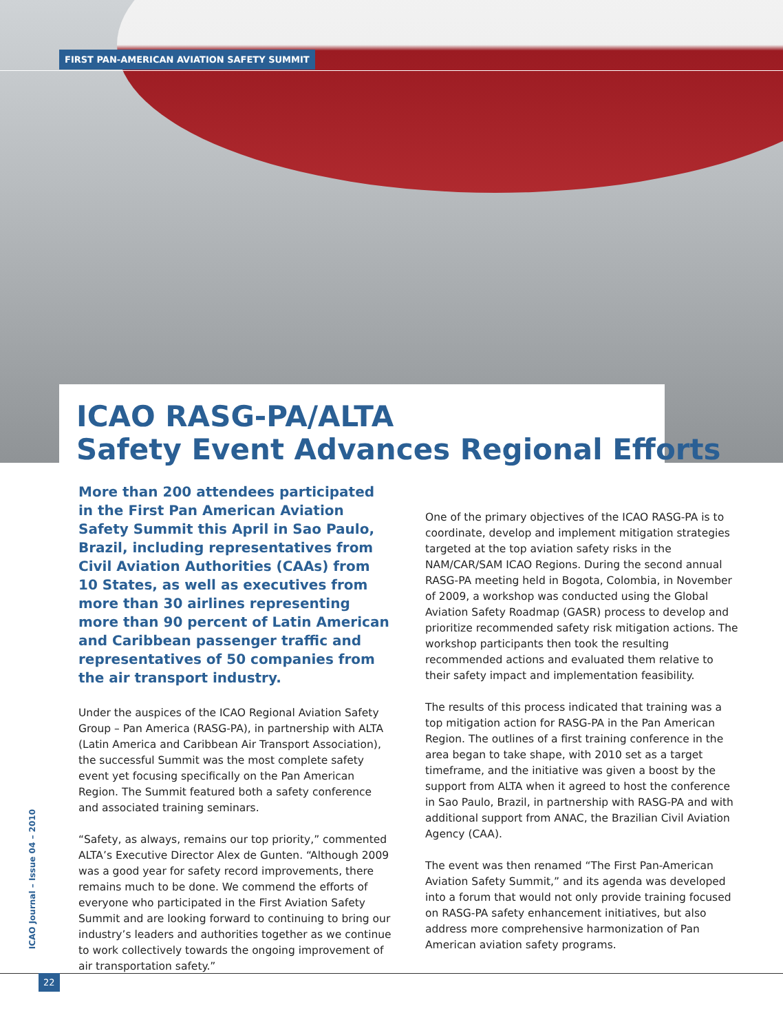FIRST PAN-AMERICAN AVIATION SAFETY SUMMIT
ICAO RASG-PA/ALTA
Safety Event Advances Regional Efforts
More than 200 attendees participated in the First Pan American Aviation Safety Summit this April in Sao Paulo, Brazil, including representatives from Civil Aviation Authorities (CAAs) from 10 States, as well as executives from more than 30 airlines representing more than 90 percent of Latin American and Caribbean passenger traffic and representatives of 50 companies from the air transport industry.
Under the auspices of the ICAO Regional Aviation Safety Group – Pan America (RASG-PA), in partnership with ALTA (Latin America and Caribbean Air Transport Association), the successful Summit was the most complete safety event yet focusing specifically on the Pan American Region. The Summit featured both a safety conference and associated training seminars.
“Safety, as always, remains our top priority,” commented ALTA’s Executive Director Alex de Gunten. “Although 2009 was a good year for safety record improvements, there remains much to be done. We commend the efforts of everyone who participated in the First Aviation Safety Summit and are looking forward to continuing to bring our industry’s leaders and authorities together as we continue to work collectively towards the ongoing improvement of air transportation safety.”
One of the primary objectives of the ICAO RASG-PA is to coordinate, develop and implement mitigation strategies targeted at the top aviation safety risks in the NAM/CAR/SAM ICAO Regions. During the second annual RASG-PA meeting held in Bogota, Colombia, in November of 2009, a workshop was conducted using the Global Aviation Safety Roadmap (GASR) process to develop and prioritize recommended safety risk mitigation actions. The workshop participants then took the resulting recommended actions and evaluated them relative to their safety impact and implementation feasibility.
The results of this process indicated that training was a top mitigation action for RASG-PA in the Pan American Region. The outlines of a first training conference in the area began to take shape, with 2010 set as a target timeframe, and the initiative was given a boost by the support from ALTA when it agreed to host the conference in Sao Paulo, Brazil, in partnership with RASG-PA and with additional support from ANAC, the Brazilian Civil Aviation Agency (CAA).
The event was then renamed “The First Pan-American Aviation Safety Summit,” and its agenda was developed into a forum that would not only provide training focused on RASG-PA safety enhancement initiatives, but also address more comprehensive harmonization of Pan American aviation safety programs.
ICAO Journal – Issue 04 – 2010
22